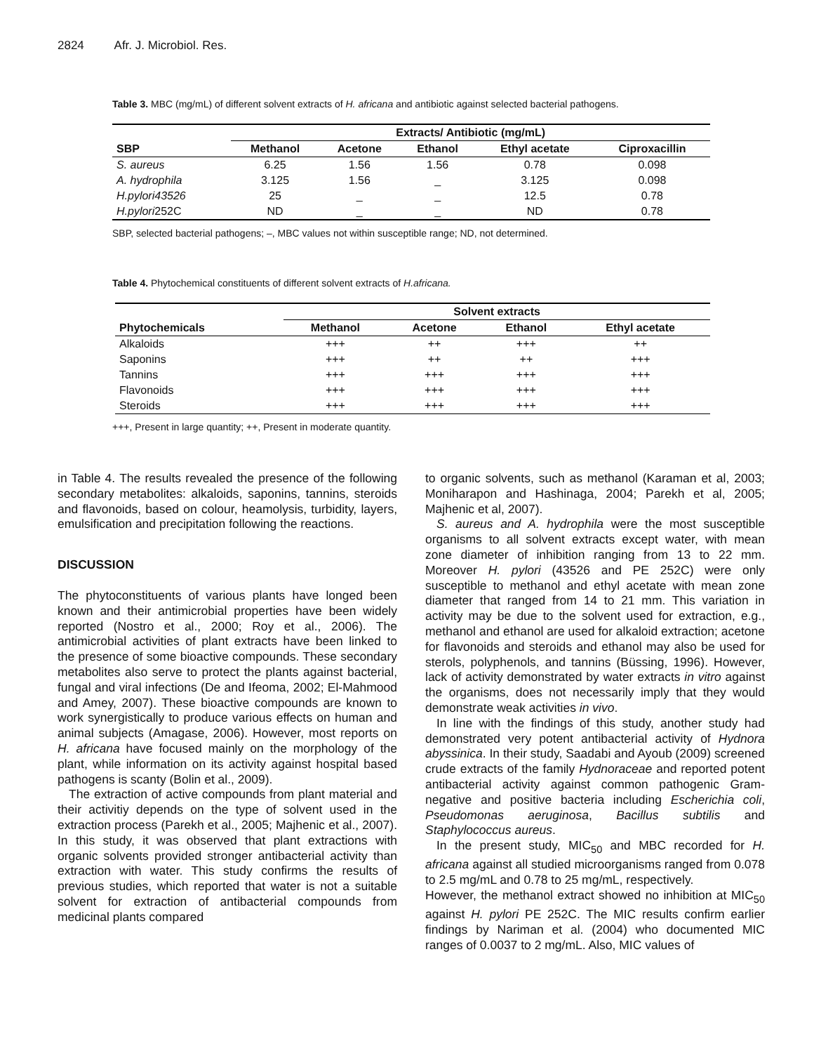2824 Afr. J. Microbiol. Res.
Table 3. MBC (mg/mL) of different solvent extracts of H. africana and antibiotic against selected bacterial pathogens.
| | Extracts/ Antibiotic (mg/mL) | | | | |
| --- | --- | --- | --- | --- | --- |
| SBP | Methanol | Acetone | Ethanol | Ethyl acetate | Ciproxacillin |
| S. aureus | 6.25 | 1.56 | 1.56 | 0.78 | 0.098 |
| A. hydrophila | 3.125 | 1.56 | _ | 3.125 | 0.098 |
| H.pylori43526 | 25 | _ | _ | 12.5 | 0.78 |
| H.pylori 252C | ND | _ | _ | ND | 0.78 |
SBP, selected bacterial pathogens; –, MBC values not within susceptible range; ND, not determined.
Table 4. Phytochemical constituents of different solvent extracts of H.africana.
| | Solvent extracts | | | |
| --- | --- | --- | --- | --- |
| Phytochemicals | Methanol | Acetone | Ethanol | Ethyl acetate |
| Alkaloids | +++ | ++ | +++ | ++ |
| Saponins | +++ | ++ | ++ | +++ |
| Tannins | +++ | +++ | +++ | +++ |
| Flavonoids | +++ | +++ | +++ | +++ |
| Steroids | +++ | +++ | +++ | +++ |
+++, Present in large quantity; ++, Present in moderate quantity.
in Table 4. The results revealed the presence of the following secondary metabolites: alkaloids, saponins, tannins, steroids and flavonoids, based on colour, heamolysis, turbidity, layers, emulsification and precipitation following the reactions.
DISCUSSION
The phytoconstituents of various plants have longed been known and their antimicrobial properties have been widely reported (Nostro et al., 2000; Roy et al., 2006). The antimicrobial activities of plant extracts have been linked to the presence of some bioactive compounds. These secondary metabolites also serve to protect the plants against bacterial, fungal and viral infections (De and Ifeoma, 2002; El-Mahmood and Amey, 2007). These bioactive compounds are known to work synergistically to produce various effects on human and animal subjects (Amagase, 2006). However, most reports on H. africana have focused mainly on the morphology of the plant, while information on its activity against hospital based pathogens is scanty (Bolin et al., 2009).
The extraction of active compounds from plant material and their activitiy depends on the type of solvent used in the extraction process (Parekh et al., 2005; Majhenic et al., 2007). In this study, it was observed that plant extractions with organic solvents provided stronger antibacterial activity than extraction with water. This study confirms the results of previous studies, which reported that water is not a suitable solvent for extraction of antibacterial compounds from medicinal plants compared
to organic solvents, such as methanol (Karaman et al, 2003; Moniharapon and Hashinaga, 2004; Parekh et al, 2005; Majhenic et al, 2007).
S. aureus and A. hydrophila were the most susceptible organisms to all solvent extracts except water, with mean zone diameter of inhibition ranging from 13 to 22 mm. Moreover H. pylori (43526 and PE 252C) were only susceptible to methanol and ethyl acetate with mean zone diameter that ranged from 14 to 21 mm. This variation in activity may be due to the solvent used for extraction, e.g., methanol and ethanol are used for alkaloid extraction; acetone for flavonoids and steroids and ethanol may also be used for sterols, polyphenols, and tannins (Büssing, 1996). However, lack of activity demonstrated by water extracts in vitro against the organisms, does not necessarily imply that they would demonstrate weak activities in vivo.
In line with the findings of this study, another study had demonstrated very potent antibacterial activity of Hydnora abyssinica. In their study, Saadabi and Ayoub (2009) screened crude extracts of the family Hydnoraceae and reported potent antibacterial activity against common pathogenic Gram-negative and positive bacteria including Escherichia coli, Pseudomonas aeruginosa, Bacillus subtilis and Staphylococcus aureus.
In the present study, MIC<sub>50</sub> and MBC recorded for H. africana against all studied microorganisms ranged from 0.078 to 2.5 mg/mL and 0.78 to 25 mg/mL, respectively.
However, the methanol extract showed no inhibition at MIC<sub>50</sub> against H. pylori PE 252C. The MIC results confirm earlier findings by Nariman et al. (2004) who documented MIC ranges of 0.0037 to 2 mg/mL. Also, MIC values of